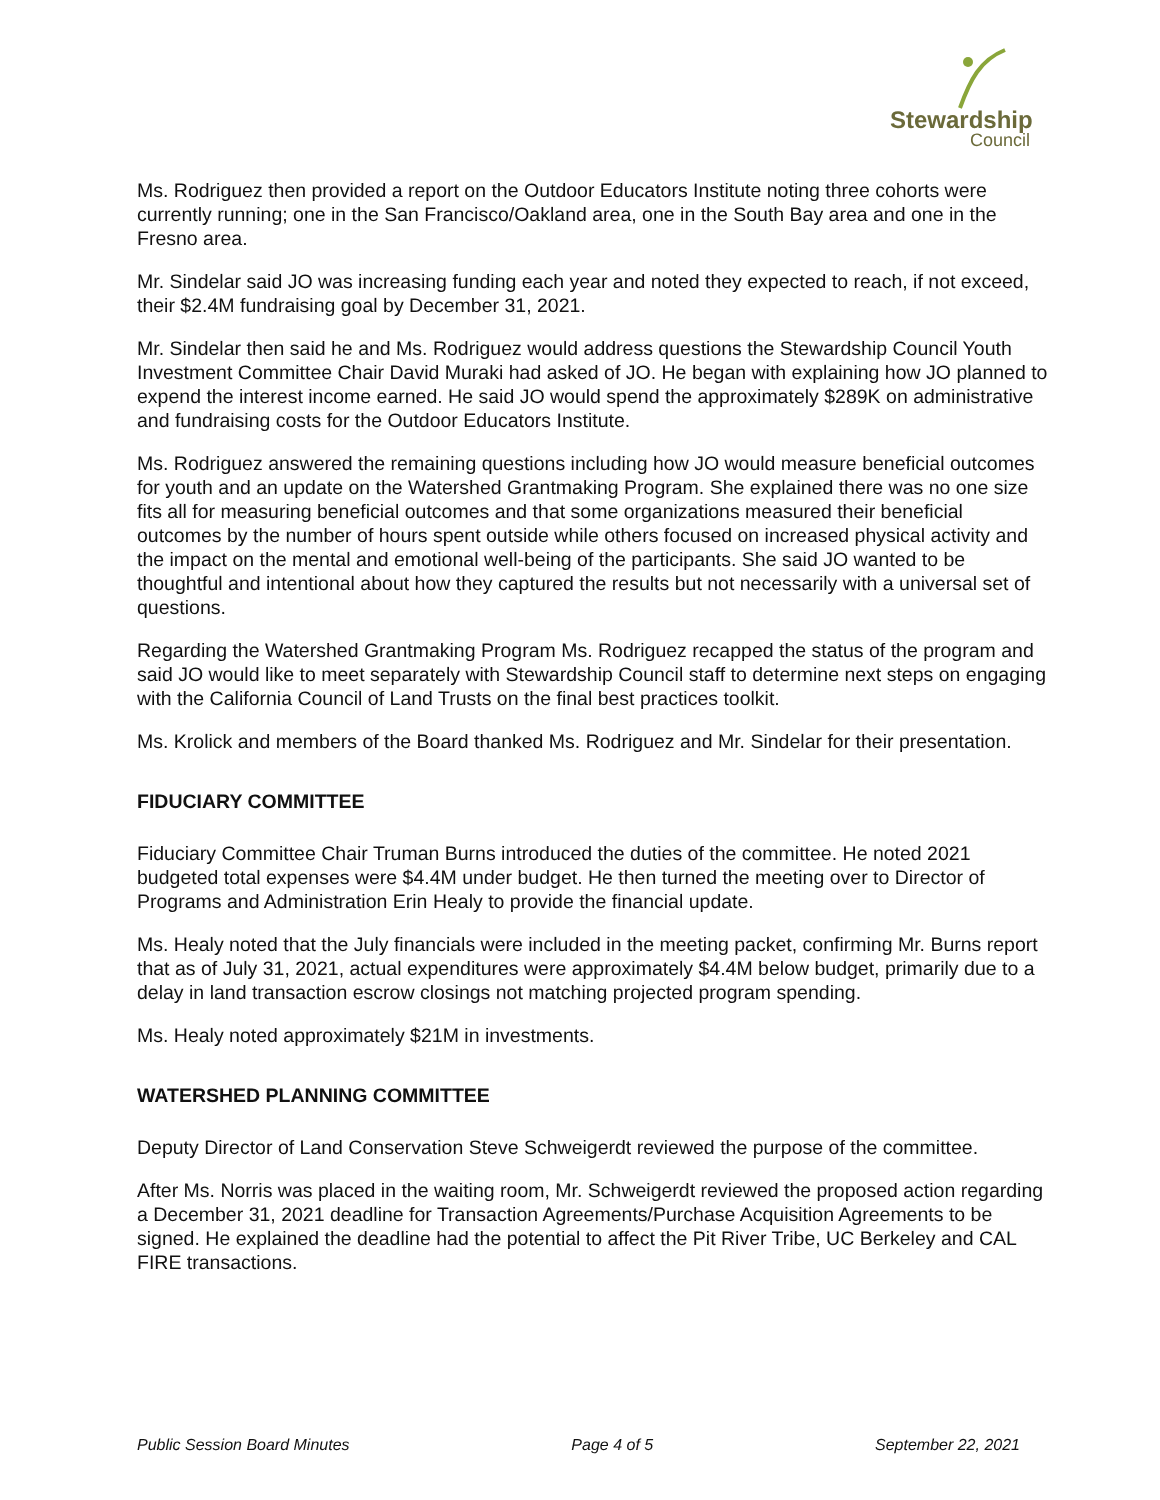Stewardship
Council
Ms. Rodriguez then provided a report on the Outdoor Educators Institute noting three cohorts were currently running; one in the San Francisco/Oakland area, one in the South Bay area and one in the Fresno area.
Mr. Sindelar said JO was increasing funding each year and noted they expected to reach, if not exceed, their $2.4M fundraising goal by December 31, 2021.
Mr. Sindelar then said he and Ms. Rodriguez would address questions the Stewardship Council Youth Investment Committee Chair David Muraki had asked of JO. He began with explaining how JO planned to expend the interest income earned. He said JO would spend the approximately $289K on administrative and fundraising costs for the Outdoor Educators Institute.
Ms. Rodriguez answered the remaining questions including how JO would measure beneficial outcomes for youth and an update on the Watershed Grantmaking Program. She explained there was no one size fits all for measuring beneficial outcomes and that some organizations measured their beneficial outcomes by the number of hours spent outside while others focused on increased physical activity and the impact on the mental and emotional well-being of the participants. She said JO wanted to be thoughtful and intentional about how they captured the results but not necessarily with a universal set of questions.
Regarding the Watershed Grantmaking Program Ms. Rodriguez recapped the status of the program and said JO would like to meet separately with Stewardship Council staff to determine next steps on engaging with the California Council of Land Trusts on the final best practices toolkit.
Ms. Krolick and members of the Board thanked Ms. Rodriguez and Mr. Sindelar for their presentation.
FIDUCIARY COMMITTEE
Fiduciary Committee Chair Truman Burns introduced the duties of the committee. He noted 2021 budgeted total expenses were $4.4M under budget. He then turned the meeting over to Director of Programs and Administration Erin Healy to provide the financial update.
Ms. Healy noted that the July financials were included in the meeting packet, confirming Mr. Burns report that as of July 31, 2021, actual expenditures were approximately $4.4M below budget, primarily due to a delay in land transaction escrow closings not matching projected program spending.
Ms. Healy noted approximately $21M in investments.
WATERSHED PLANNING COMMITTEE
Deputy Director of Land Conservation Steve Schweigerdt reviewed the purpose of the committee.
After Ms. Norris was placed in the waiting room, Mr. Schweigerdt reviewed the proposed action regarding a December 31, 2021 deadline for Transaction Agreements/Purchase Acquisition Agreements to be signed. He explained the deadline had the potential to affect the Pit River Tribe, UC Berkeley and CAL FIRE transactions.
Public Session Board Minutes Page 4 of 5 September 22, 2021